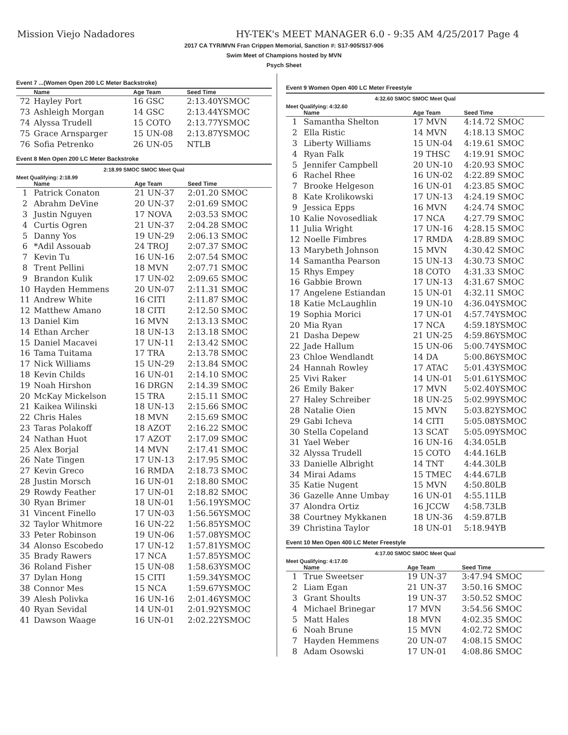Mission Viejo Nadadores HY-TEK's MEET MANAGER 6.0 - 9:35 AM 4/25/2017 Page 4
2017 CA TYR/MVN Fran Crippen Memorial, Sanction #: S17-905/S17-906
Swim Meet of Champions hosted by MVN
Psych Sheet
Event 7 ...(Women Open 200 LC Meter Backstroke)
| | Name | Age Team | Seed Time |
| --- | --- | --- | --- |
| 72 | Hayley Port | 16 GSC | 2:13.40YSMOC |
| 73 | Ashleigh Morgan | 14 GSC | 2:13.44YSMOC |
| 74 | Alyssa Trudell | 15 COTO | 2:13.77YSMOC |
| 75 | Grace Arnsparger | 15 UN-08 | 2:13.87YSMOC |
| 76 | Sofia Petrenko | 26 UN-05 | NTLB |
Event 8 Men Open 200 LC Meter Backstroke
2:18.99 SMOC SMOC Meet Qual
Meet Qualifying: 2:18.99
| | Name | Age Team | Seed Time |
| --- | --- | --- | --- |
| 1 | Patrick Conaton | 21 UN-37 | 2:01.20 SMOC |
| 2 | Abrahm DeVine | 20 UN-37 | 2:01.69 SMOC |
| 3 | Justin Nguyen | 17 NOVA | 2:03.53 SMOC |
| 4 | Curtis Ogren | 21 UN-37 | 2:04.28 SMOC |
| 5 | Danny Yos | 19 UN-29 | 2:06.13 SMOC |
| 6 | *Adil Assouab | 24 TROJ | 2:07.37 SMOC |
| 7 | Kevin Tu | 16 UN-16 | 2:07.54 SMOC |
| 8 | Trent Pellini | 18 MVN | 2:07.71 SMOC |
| 9 | Brandon Kulik | 17 UN-02 | 2:09.65 SMOC |
| 10 | Hayden Hemmens | 20 UN-07 | 2:11.31 SMOC |
| 11 | Andrew White | 16 CITI | 2:11.87 SMOC |
| 12 | Matthew Amano | 18 CITI | 2:12.50 SMOC |
| 13 | Daniel Kim | 16 MVN | 2:13.13 SMOC |
| 14 | Ethan Archer | 18 UN-13 | 2:13.18 SMOC |
| 15 | Daniel Macavei | 17 UN-11 | 2:13.42 SMOC |
| 16 | Tama Tuitama | 17 TRA | 2:13.78 SMOC |
| 17 | Nick Williams | 15 UN-29 | 2:13.84 SMOC |
| 18 | Kevin Childs | 16 UN-01 | 2:14.10 SMOC |
| 19 | Noah Hirshon | 16 DRGN | 2:14.39 SMOC |
| 20 | McKay Mickelson | 15 TRA | 2:15.11 SMOC |
| 21 | Kaikea Wilinski | 18 UN-13 | 2:15.66 SMOC |
| 22 | Chris Hales | 18 MVN | 2:15.69 SMOC |
| 23 | Taras Polakoff | 18 AZOT | 2:16.22 SMOC |
| 24 | Nathan Huot | 17 AZOT | 2:17.09 SMOC |
| 25 | Alex Borjal | 14 MVN | 2:17.41 SMOC |
| 26 | Nate Tingen | 17 UN-13 | 2:17.95 SMOC |
| 27 | Kevin Greco | 16 RMDA | 2:18.73 SMOC |
| 28 | Justin Morsch | 16 UN-01 | 2:18.80 SMOC |
| 29 | Rowdy Feather | 17 UN-01 | 2:18.82 SMOC |
| 30 | Ryan Brimer | 18 UN-01 | 1:56.19YSMOC |
| 31 | Vincent Finello | 17 UN-03 | 1:56.56YSMOC |
| 32 | Taylor Whitmore | 16 UN-22 | 1:56.85YSMOC |
| 33 | Peter Robinson | 19 UN-06 | 1:57.08YSMOC |
| 34 | Alonso Escobedo | 17 UN-12 | 1:57.81YSMOC |
| 35 | Brady Rawers | 17 NCA | 1:57.85YSMOC |
| 36 | Roland Fisher | 15 UN-08 | 1:58.63YSMOC |
| 37 | Dylan Hong | 15 CITI | 1:59.34YSMOC |
| 38 | Connor Mes | 15 NCA | 1:59.67YSMOC |
| 39 | Alesh Polivka | 16 UN-16 | 2:01.46YSMOC |
| 40 | Ryan Sevidal | 14 UN-01 | 2:01.92YSMOC |
| 41 | Dawson Waage | 16 UN-01 | 2:02.22YSMOC |
Event 9 Women Open 400 LC Meter Freestyle
4:32.60 SMOC SMOC Meet Qual
Meet Qualifying: 4:32.60
| | Name | Age Team | Seed Time |
| --- | --- | --- | --- |
| 1 | Samantha Shelton | 17 MVN | 4:14.72 SMOC |
| 2 | Ella Ristic | 14 MVN | 4:18.13 SMOC |
| 3 | Liberty Williams | 15 UN-04 | 4:19.61 SMOC |
| 4 | Ryan Falk | 19 THSC | 4:19.91 SMOC |
| 5 | Jennifer Campbell | 20 UN-10 | 4:20.93 SMOC |
| 6 | Rachel Rhee | 16 UN-02 | 4:22.89 SMOC |
| 7 | Brooke Helgeson | 16 UN-01 | 4:23.85 SMOC |
| 8 | Kate Krolikowski | 17 UN-13 | 4:24.19 SMOC |
| 9 | Jessica Epps | 16 MVN | 4:24.74 SMOC |
| 10 | Kalie Novosedliak | 17 NCA | 4:27.79 SMOC |
| 11 | Julia Wright | 17 UN-16 | 4:28.15 SMOC |
| 12 | Noelle Fimbres | 17 RMDA | 4:28.89 SMOC |
| 13 | Marybeth Johnson | 15 MVN | 4:30.42 SMOC |
| 14 | Samantha Pearson | 15 UN-13 | 4:30.73 SMOC |
| 15 | Rhys Empey | 18 COTO | 4:31.33 SMOC |
| 16 | Gabbie Brown | 17 UN-13 | 4:31.67 SMOC |
| 17 | Angelene Estiandan | 15 UN-01 | 4:32.11 SMOC |
| 18 | Katie McLaughlin | 19 UN-10 | 4:36.04YSMOC |
| 19 | Sophia Morici | 17 UN-01 | 4:57.74YSMOC |
| 20 | Mia Ryan | 17 NCA | 4:59.18YSMOC |
| 21 | Dasha Depew | 21 UN-25 | 4:59.86YSMOC |
| 22 | Jade Hallum | 15 UN-06 | 5:00.74YSMOC |
| 23 | Chloe Wendlandt | 14 DA | 5:00.86YSMOC |
| 24 | Hannah Rowley | 17 ATAC | 5:01.43YSMOC |
| 25 | Vivi Raker | 14 UN-01 | 5:01.61YSMOC |
| 26 | Emily Baker | 17 MVN | 5:02.40YSMOC |
| 27 | Haley Schreiber | 18 UN-25 | 5:02.99YSMOC |
| 28 | Natalie Oien | 15 MVN | 5:03.82YSMOC |
| 29 | Gabi Icheva | 14 CITI | 5:05.08YSMOC |
| 30 | Stella Copeland | 13 SCAT | 5:05.09YSMOC |
| 31 | Yael Weber | 16 UN-16 | 4:34.05LB |
| 32 | Alyssa Trudell | 15 COTO | 4:44.16LB |
| 33 | Danielle Albright | 14 TNT | 4:44.30LB |
| 34 | Mirai Adams | 15 TMEC | 4:44.67LB |
| 35 | Katie Nugent | 15 MVN | 4:50.80LB |
| 36 | Gazelle Anne Umbay | 16 UN-01 | 4:55.11LB |
| 37 | Alondra Ortiz | 16 JCCW | 4:58.73LB |
| 38 | Courtney Mykkanen | 18 UN-36 | 4:59.87LB |
| 39 | Christina Taylor | 18 UN-01 | 5:18.94YB |
Event 10 Men Open 400 LC Meter Freestyle
4:17.00 SMOC SMOC Meet Qual
Meet Qualifying: 4:17.00
| | Name | Age Team | Seed Time |
| --- | --- | --- | --- |
| 1 | True Sweetser | 19 UN-37 | 3:47.94 SMOC |
| 2 | Liam Egan | 21 UN-37 | 3:50.16 SMOC |
| 3 | Grant Shoults | 19 UN-37 | 3:50.52 SMOC |
| 4 | Michael Brinegar | 17 MVN | 3:54.56 SMOC |
| 5 | Matt Hales | 18 MVN | 4:02.35 SMOC |
| 6 | Noah Brune | 15 MVN | 4:02.72 SMOC |
| 7 | Hayden Hemmens | 20 UN-07 | 4:08.15 SMOC |
| 8 | Adam Osowski | 17 UN-01 | 4:08.86 SMOC |